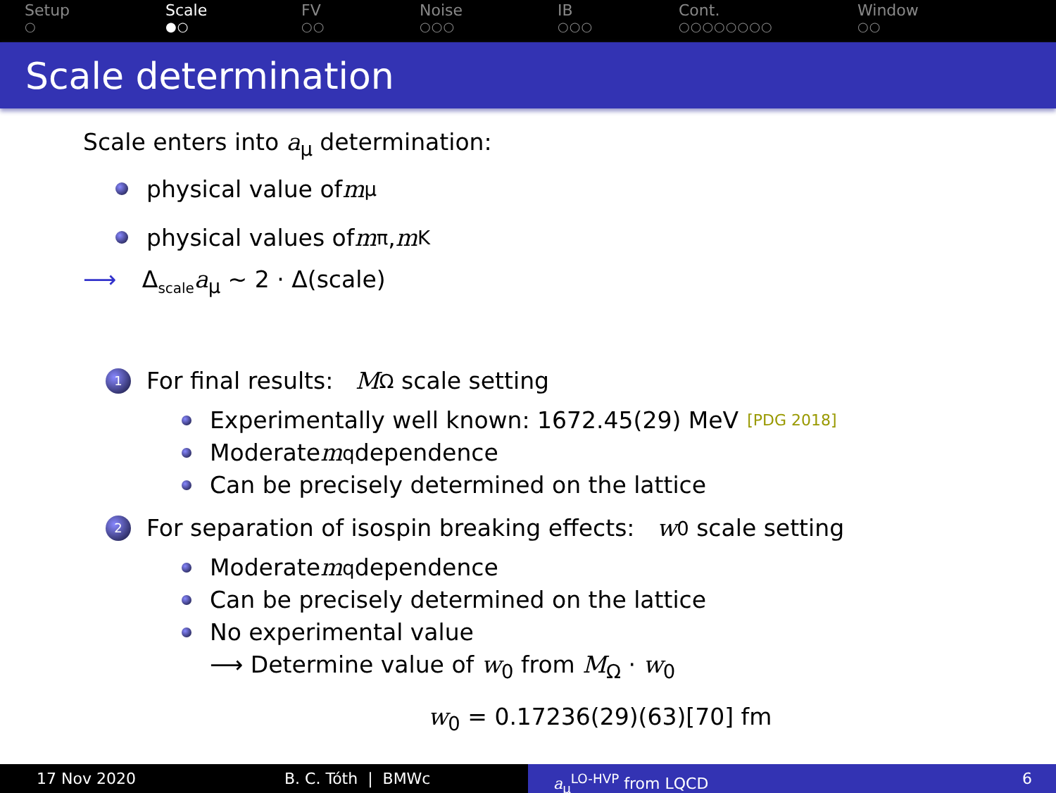Setup
○
Scale
●○
FV
○○
Noise
○○○
IB
○○○
Cont.
○○○○○○○○
Window
○○
Scale determination
Scale enters into a<sub>μ</sub> determination:
physical value of m<sub>μ</sub>
physical values of m<sub>π</sub>, m<sub>K</sub>
⟶ Δ<sub>scale</sub>a<sub>μ</sub> ∼ 2 · Δ(scale)
1 For final results: M<sub>Ω</sub> scale setting
Experimentally well known: 1672.45(29) MeV [PDG 2018]
Moderate m<sub>q</sub> dependence
Can be precisely determined on the lattice
2 For separation of isospin breaking effects: w<sub>0</sub> scale setting
Moderate m<sub>q</sub> dependence
Can be precisely determined on the lattice
No experimental value
⟶ Determine value of w<sub>0</sub> from M<sub>Ω</sub> · w<sub>0</sub>
w<sub>0</sub> = 0.17236(29)(63)[70] fm
17 Nov 2020 B. C. Tóth | BMWc a<sub>μ</sub><sup>LO-HVP</sup> from LQCD 6